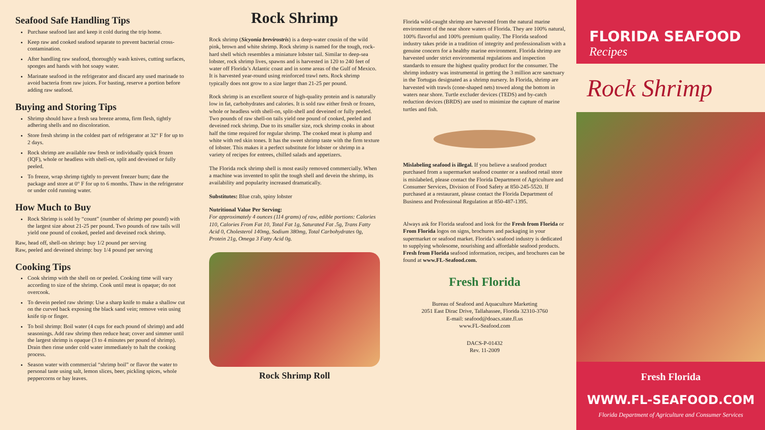Seafood Safe Handling Tips
Purchase seafood last and keep it cold during the trip home.
Keep raw and cooked seafood separate to prevent bacterial cross-contamination.
After handling raw seafood, thoroughly wash knives, cutting surfaces, sponges and hands with hot soapy water.
Marinate seafood in the refrigerator and discard any used marinade to avoid bacteria from raw juices. For basting, reserve a portion before adding raw seafood.
Buying and Storing Tips
Shrimp should have a fresh sea breeze aroma, firm flesh, tightly adhering shells and no discoloration.
Store fresh shrimp in the coldest part of refrigerator at 32° F for up to 2 days.
Rock shrimp are available raw fresh or individually quick frozen (IQF), whole or headless with shell-on, split and deveined or fully peeled.
To freeze, wrap shrimp tightly to prevent freezer burn; date the package and store at 0° F for up to 6 months. Thaw in the refrigerator or under cold running water.
How Much to Buy
Rock Shrimp is sold by “count” (number of shrimp per pound) with the largest size about 21-25 per pound. Two pounds of raw tails will yield one pound of cooked, peeled and deveined rock shrimp.
Raw, head off, shell-on shrimp: buy 1/2 pound per serving
Raw, peeled and deveined shrimp: buy 1/4 pound per serving
Cooking Tips
Cook shrimp with the shell on or peeled. Cooking time will vary according to size of the shrimp. Cook until meat is opaque; do not overcook.
To devein peeled raw shrimp: Use a sharp knife to make a shallow cut on the curved back exposing the black sand vein; remove vein using knife tip or finger.
To boil shrimp: Boil water (4 cups for each pound of shrimp) and add seasonings. Add raw shrimp then reduce heat; cover and simmer until the largest shrimp is opaque (3 to 4 minutes per pound of shrimp). Drain then rinse under cold water immediately to halt the cooking process.
Season water with commercial “shrimp boil” or flavor the water to personal taste using salt, lemon slices, beer, pickling spices, whole peppercorns or bay leaves.
Rock Shrimp
Rock shrimp (Sicyonia brevirostris) is a deep-water cousin of the wild pink, brown and white shrimp. Rock shrimp is named for the tough, rock-hard shell which resembles a miniature lobster tail. Similar to deep-sea lobster, rock shrimp lives, spawns and is harvested in 120 to 240 feet of water off Florida’s Atlantic coast and in some areas of the Gulf of Mexico. It is harvested year-round using reinforced trawl nets. Rock shrimp typically does not grow to a size larger than 21-25 per pound.
Rock shrimp is an excellent source of high-quality protein and is naturally low in fat, carbohydrates and calories. It is sold raw either fresh or frozen, whole or headless with shell-on, split-shell and deveined or fully peeled. Two pounds of raw shell-on tails yield one pound of cooked, peeled and deveined rock shrimp. Due to its smaller size, rock shrimp cooks in about half the time required for regular shrimp. The cooked meat is plump and white with red skin tones. It has the sweet shrimp taste with the firm texture of lobster. This makes it a perfect substitute for lobster or shrimp in a variety of recipes for entrees, chilled salads and appetizers.
The Florida rock shrimp shell is most easily removed commercially. When a machine was invented to split the tough shell and devein the shrimp, its availability and popularity increased dramatically.
Substitutes: Blue crab, spiny lobster
Nutritional Value Per Serving:
For approximately 4 ounces (114 grams) of raw, edible portions: Calories 110, Calories From Fat 10, Total Fat 1g, Saturated Fat .5g, Trans Fatty Acid 0, Cholesterol 140mg, Sodium 380mg, Total Carbohydrates 0g, Protein 21g, Omega 3 Fatty Acid 0g.
Rock Shrimp Roll
Florida wild-caught shrimp are harvested from the natural marine environment of the near shore waters of Florida. They are 100% natural, 100% flavorful and 100% premium quality. The Florida seafood industry takes pride in a tradition of integrity and professionalism with a genuine concern for a healthy marine environment. Florida shrimp are harvested under strict environmental regulations and inspection standards to ensure the highest quality product for the consumer. The shrimp industry was instrumental in getting the 3 million acre sanctuary in the Tortugas designated as a shrimp nursery. In Florida, shrimp are harvested with trawls (cone-shaped nets) towed along the bottom in waters near shore. Turtle excluder devices (TEDS) and by-catch reduction devices (BRDS) are used to minimize the capture of marine turtles and fish.
Mislabeling seafood is illegal. If you believe a seafood product purchased from a supermarket seafood counter or a seafood retail store is mislabeled, please contact the Florida Department of Agriculture and Consumer Services, Division of Food Safety at 850-245-5520. If purchased at a restaurant, please contact the Florida Department of Business and Professional Regulation at 850-487-1395.
Always ask for Florida seafood and look for the Fresh from Florida or From Florida logos on signs, brochures and packaging in your supermarket or seafood market. Florida’s seafood industry is dedicated to supplying wholesome, nourishing and affordable seafood products. Fresh from Florida seafood information, recipes, and brochures can be found at www.FL-Seafood.com.
Fresh Florida
Bureau of Seafood and Aquaculture Marketing
2051 East Dirac Drive, Tallahassee, Florida 32310-3760
E-mail: seafood@doacs.state.fl.us
www.FL-Seafood.com
DACS-P-01432
Rev. 11-2009
FLORIDA SEAFOOD
Recipes
Rock Shrimp
Fresh Florida
WWW.FL-SEAFOOD.COM
Florida Department of Agriculture and Consumer Services